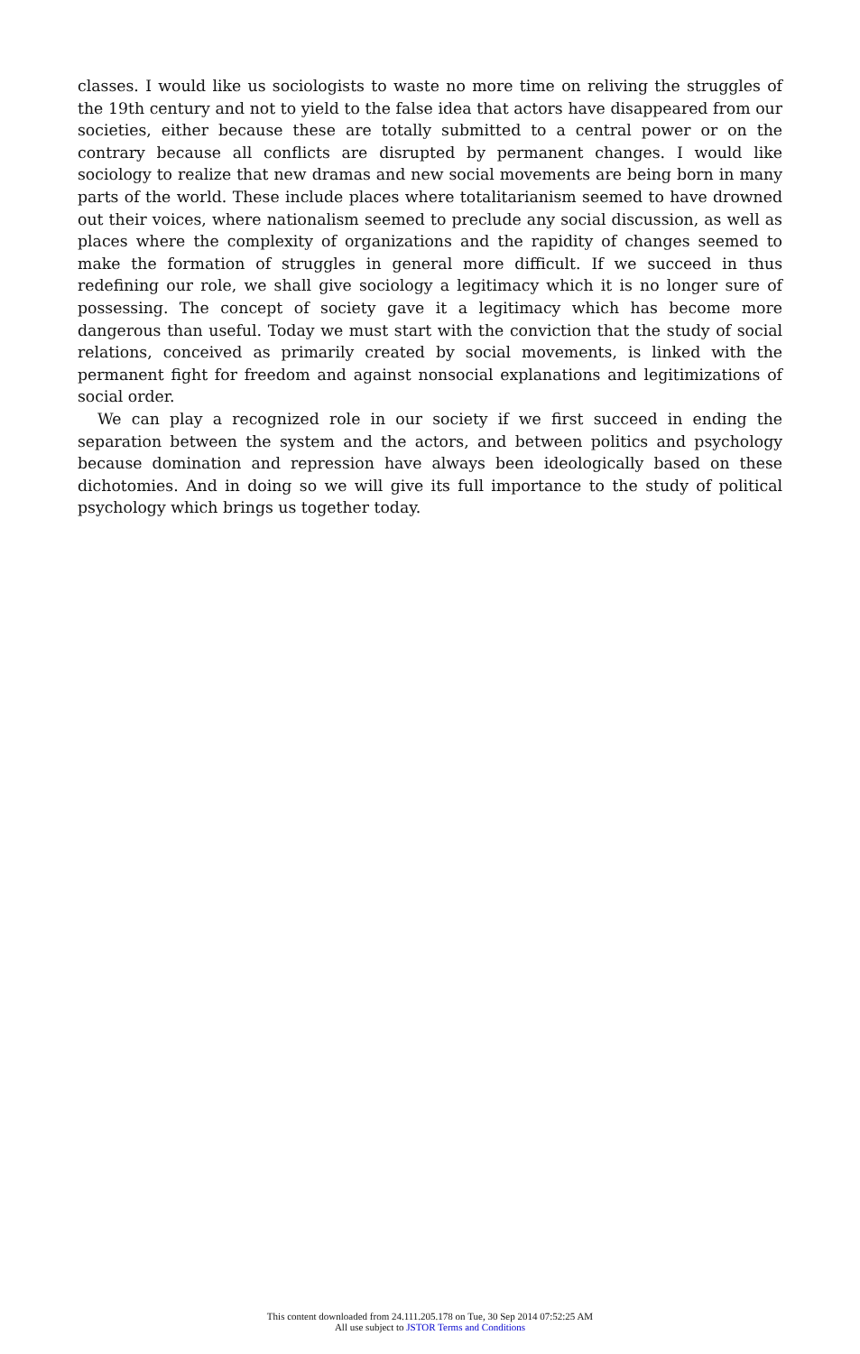classes. I would like us sociologists to waste no more time on reliving the struggles of the 19th century and not to yield to the false idea that actors have disappeared from our societies, either because these are totally submitted to a central power or on the contrary because all conflicts are disrupted by permanent changes. I would like sociology to realize that new dramas and new social movements are being born in many parts of the world. These include places where totalitarianism seemed to have drowned out their voices, where nationalism seemed to preclude any social discussion, as well as places where the complexity of organizations and the rapidity of changes seemed to make the formation of struggles in general more difficult. If we succeed in thus redefining our role, we shall give sociology a legitimacy which it is no longer sure of possessing. The concept of society gave it a legitimacy which has become more dangerous than useful. Today we must start with the conviction that the study of social relations, conceived as primarily created by social movements, is linked with the permanent fight for freedom and against nonsocial explanations and legitimizations of social order.
We can play a recognized role in our society if we first succeed in ending the separation between the system and the actors, and between politics and psychology because domination and repression have always been ideologically based on these dichotomies. And in doing so we will give its full importance to the study of political psychology which brings us together today.
This content downloaded from 24.111.205.178 on Tue, 30 Sep 2014 07:52:25 AM
All use subject to JSTOR Terms and Conditions